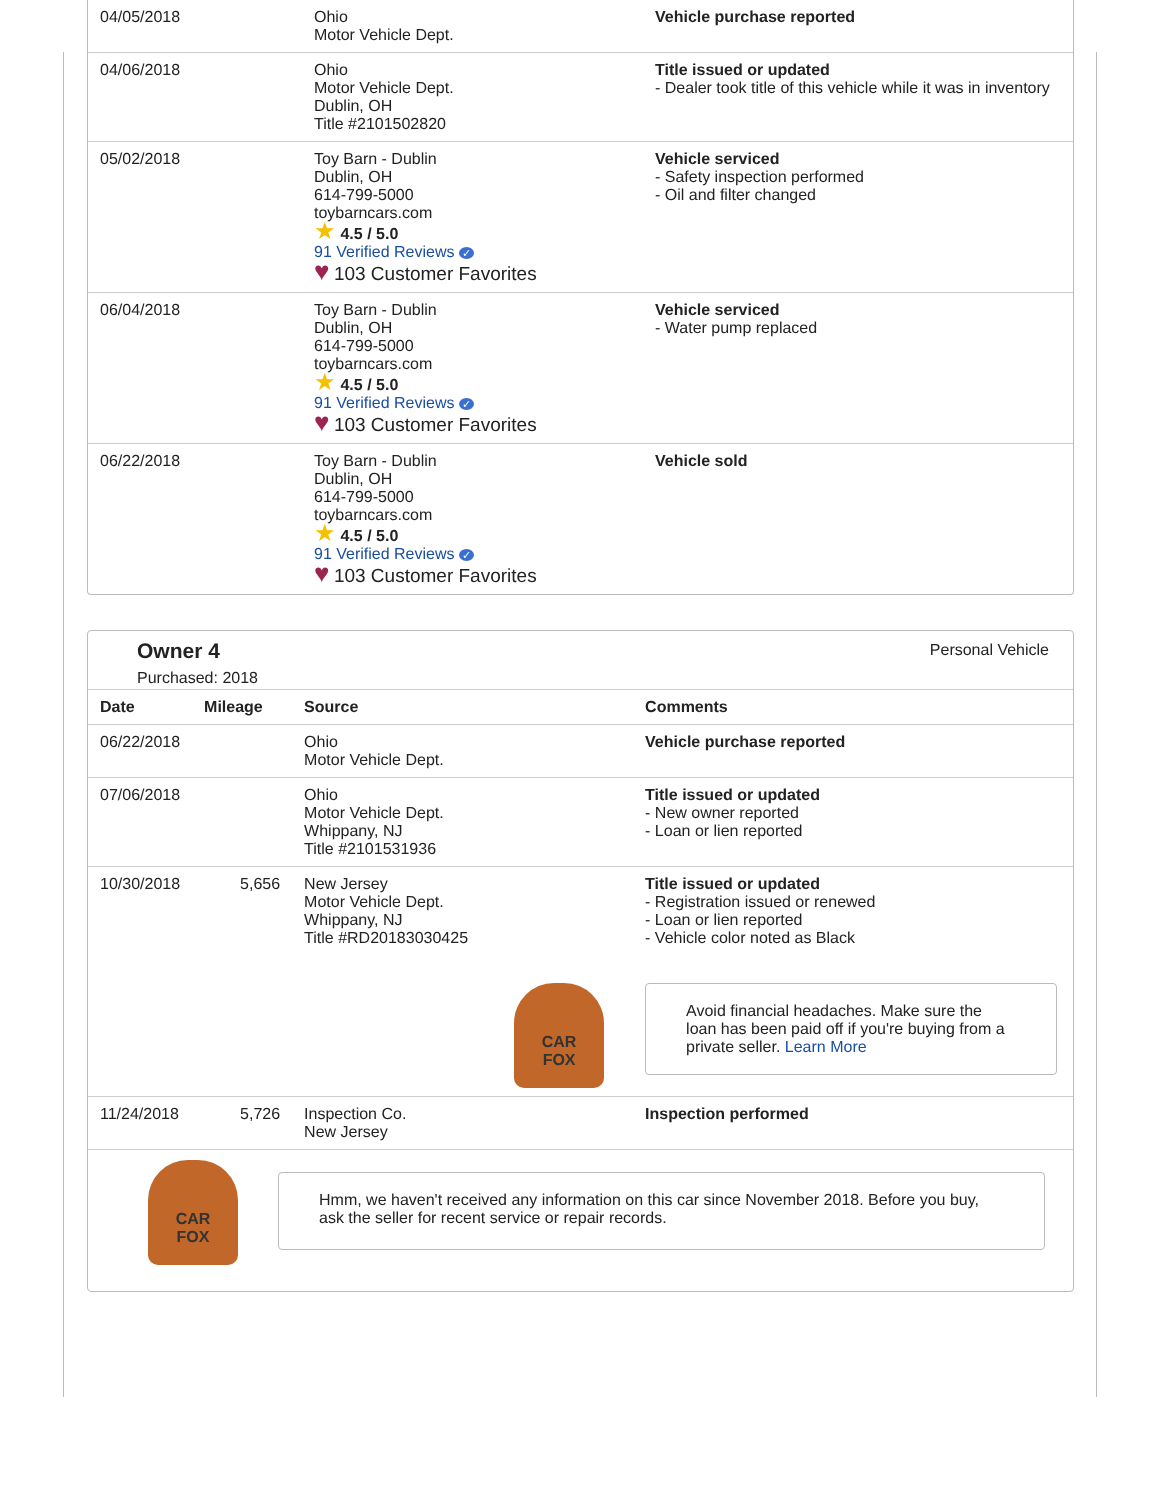| 04/05/2018 | Ohio Motor Vehicle Dept. | Vehicle purchase reported |
| 04/06/2018 | Ohio Motor Vehicle Dept. Dublin, OH Title #2101502820 | Title issued or updated - Dealer took title of this vehicle while it was in inventory |
| 05/02/2018 | Toy Barn - Dublin Dublin, OH 614-799-5000 toybarncars.com ★ 4.5 / 5.0 91 Verified Reviews ✓ ♥ 103 Customer Favorites | Vehicle serviced - Safety inspection performed - Oil and filter changed |
| 06/04/2018 | Toy Barn - Dublin Dublin, OH 614-799-5000 toybarncars.com ★ 4.5 / 5.0 91 Verified Reviews ✓ ♥ 103 Customer Favorites | Vehicle serviced - Water pump replaced |
| 06/22/2018 | Toy Barn - Dublin Dublin, OH 614-799-5000 toybarncars.com ★ 4.5 / 5.0 91 Verified Reviews ✓ ♥ 103 Customer Favorites | Vehicle sold |
Owner 4
Purchased: 2018
Personal Vehicle
| Date | Mileage | Source | Comments |
| --- | --- | --- | --- |
| 06/22/2018 | | Ohio Motor Vehicle Dept. | Vehicle purchase reported |
| 07/06/2018 | | Ohio Motor Vehicle Dept. Whippany, NJ Title #2101531936 | Title issued or updated - New owner reported - Loan or lien reported |
| 10/30/2018 | 5,656 | New Jersey Motor Vehicle Dept. Whippany, NJ Title #RD20183030425 CAR FOX | Title issued or updated - Registration issued or renewed - Loan or lien reported - Vehicle color noted as Black Avoid financial headaches. Make sure the loan has been paid off if you're buying from a private seller. Learn More |
| 11/24/2018 | 5,726 | Inspection Co. New Jersey | Inspection performed |
CAR
FOX
Hmm, we haven't received any information on this car since November 2018. Before you buy, ask the seller for recent service or repair records.